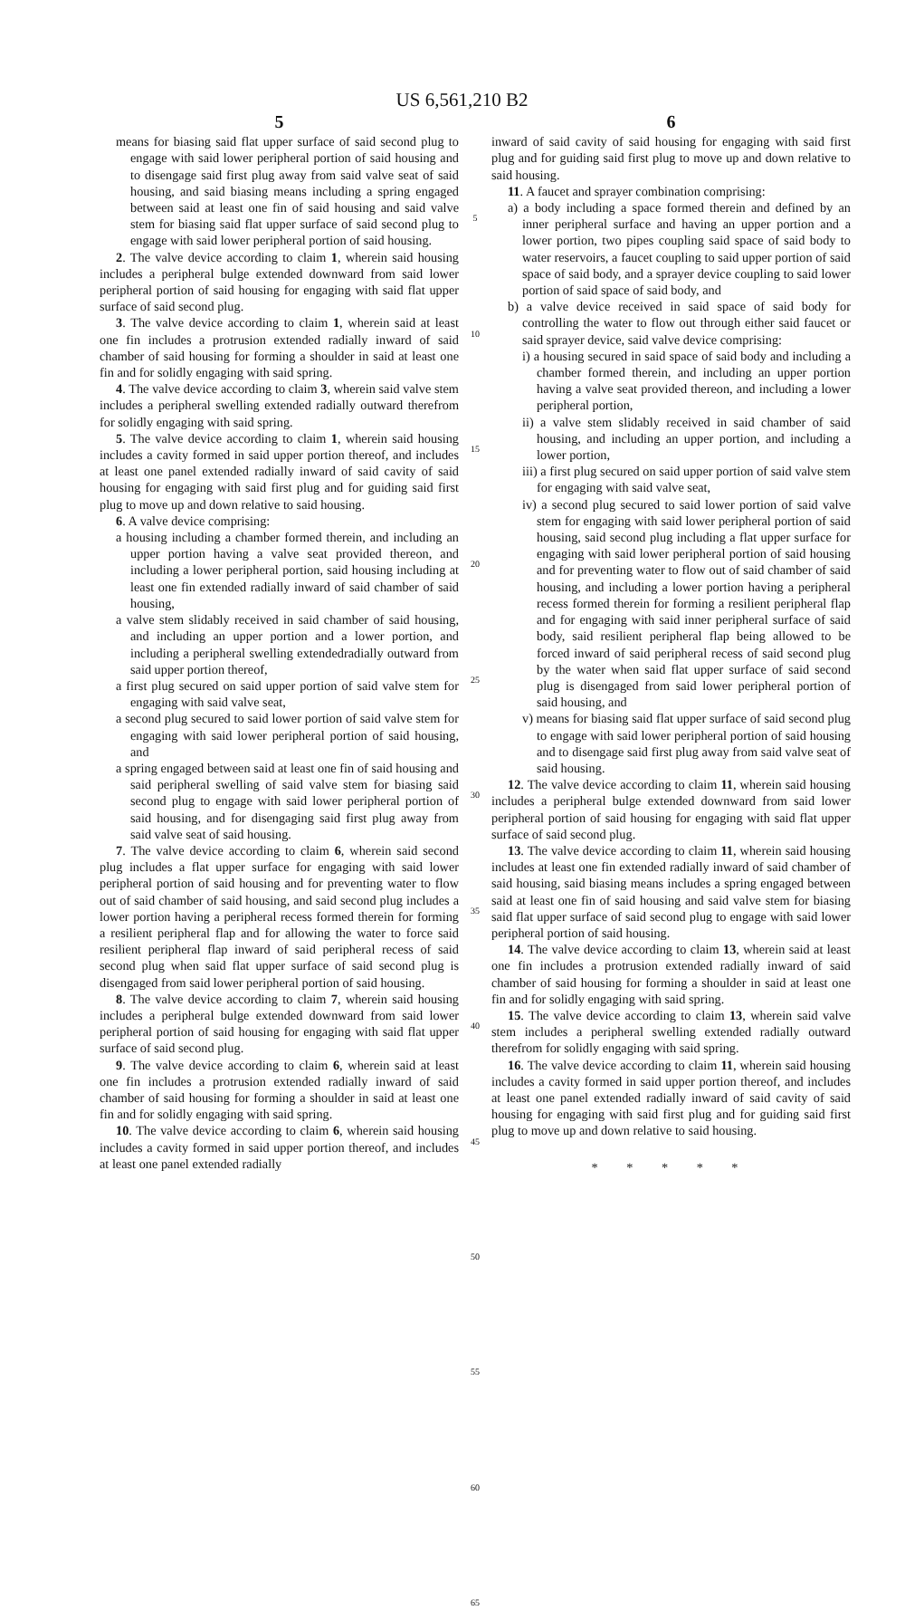US 6,561,210 B2
5
means for biasing said flat upper surface of said second plug to engage with said lower peripheral portion of said housing and to disengage said first plug away from said valve seat of said housing, and said biasing means including a spring engaged between said at least one fin of said housing and said valve stem for biasing said flat upper surface of said second plug to engage with said lower peripheral portion of said housing.
2. The valve device according to claim 1, wherein said housing includes a peripheral bulge extended downward from said lower peripheral portion of said housing for engaging with said flat upper surface of said second plug.
3. The valve device according to claim 1, wherein said at least one fin includes a protrusion extended radially inward of said chamber of said housing for forming a shoulder in said at least one fin and for solidly engaging with said spring.
4. The valve device according to claim 3, wherein said valve stem includes a peripheral swelling extended radially outward therefrom for solidly engaging with said spring.
5. The valve device according to claim 1, wherein said housing includes a cavity formed in said upper portion thereof, and includes at least one panel extended radially inward of said cavity of said housing for engaging with said first plug and for guiding said first plug to move up and down relative to said housing.
6. A valve device comprising:
a housing including a chamber formed therein, and including an upper portion having a valve seat provided thereon, and including a lower peripheral portion, said housing including at least one fin extended radially inward of said chamber of said housing,
a valve stem slidably received in said chamber of said housing, and including an upper portion and a lower portion, and including a peripheral swelling extendedradially outward from said upper portion thereof,
a first plug secured on said upper portion of said valve stem for engaging with said valve seat,
a second plug secured to said lower portion of said valve stem for engaging with said lower peripheral portion of said housing, and
a spring engaged between said at least one fin of said housing and said peripheral swelling of said valve stem for biasing said second plug to engage with said lower peripheral portion of said housing, and for disengaging said first plug away from said valve seat of said housing.
7. The valve device according to claim 6, wherein said second plug includes a flat upper surface for engaging with said lower peripheral portion of said housing and for preventing water to flow out of said chamber of said housing, and said second plug includes a lower portion having a peripheral recess formed therein for forming a resilient peripheral flap and for allowing the water to force said resilient peripheral flap inward of said peripheral recess of said second plug when said flat upper surface of said second plug is disengaged from said lower peripheral portion of said housing.
8. The valve device according to claim 7, wherein said housing includes a peripheral bulge extended downward from said lower peripheral portion of said housing for engaging with said flat upper surface of said second plug.
9. The valve device according to claim 6, wherein said at least one fin includes a protrusion extended radially inward of said chamber of said housing for forming a shoulder in said at least one fin and for solidly engaging with said spring.
10. The valve device according to claim 6, wherein said housing includes a cavity formed in said upper portion thereof, and includes at least one panel extended radially
5
10
15
20
25
30
35
40
45
50
55
60
65
6
inward of said cavity of said housing for engaging with said first plug and for guiding said first plug to move up and down relative to said housing.
11. A faucet and sprayer combination comprising:
a) a body including a space formed therein and defined by an inner peripheral surface and having an upper portion and a lower portion, two pipes coupling said space of said body to water reservoirs, a faucet coupling to said upper portion of said space of said body, and a sprayer device coupling to said lower portion of said space of said body, and
b) a valve device received in said space of said body for controlling the water to flow out through either said faucet or said sprayer device, said valve device comprising:
i) a housing secured in said space of said body and including a chamber formed therein, and including an upper portion having a valve seat provided thereon, and including a lower peripheral portion,
ii) a valve stem slidably received in said chamber of said housing, and including an upper portion, and including a lower portion,
iii) a first plug secured on said upper portion of said valve stem for engaging with said valve seat,
iv) a second plug secured to said lower portion of said valve stem for engaging with said lower peripheral portion of said housing, said second plug including a flat upper surface for engaging with said lower peripheral portion of said housing and for preventing water to flow out of said chamber of said housing, and including a lower portion having a peripheral recess formed therein for forming a resilient peripheral flap and for engaging with said inner peripheral surface of said body, said resilient peripheral flap being allowed to be forced inward of said peripheral recess of said second plug by the water when said flat upper surface of said second plug is disengaged from said lower peripheral portion of said housing, and
v) means for biasing said flat upper surface of said second plug to engage with said lower peripheral portion of said housing and to disengage said first plug away from said valve seat of said housing.
12. The valve device according to claim 11, wherein said housing includes a peripheral bulge extended downward from said lower peripheral portion of said housing for engaging with said flat upper surface of said second plug.
13. The valve device according to claim 11, wherein said housing includes at least one fin extended radially inward of said chamber of said housing, said biasing means includes a spring engaged between said at least one fin of said housing and said valve stem for biasing said flat upper surface of said second plug to engage with said lower peripheral portion of said housing.
14. The valve device according to claim 13, wherein said at least one fin includes a protrusion extended radially inward of said chamber of said housing for forming a shoulder in said at least one fin and for solidly engaging with said spring.
15. The valve device according to claim 13, wherein said valve stem includes a peripheral swelling extended radially outward therefrom for solidly engaging with said spring.
16. The valve device according to claim 11, wherein said housing includes a cavity formed in said upper portion thereof, and includes at least one panel extended radially inward of said cavity of said housing for engaging with said first plug and for guiding said first plug to move up and down relative to said housing.
* * * * *